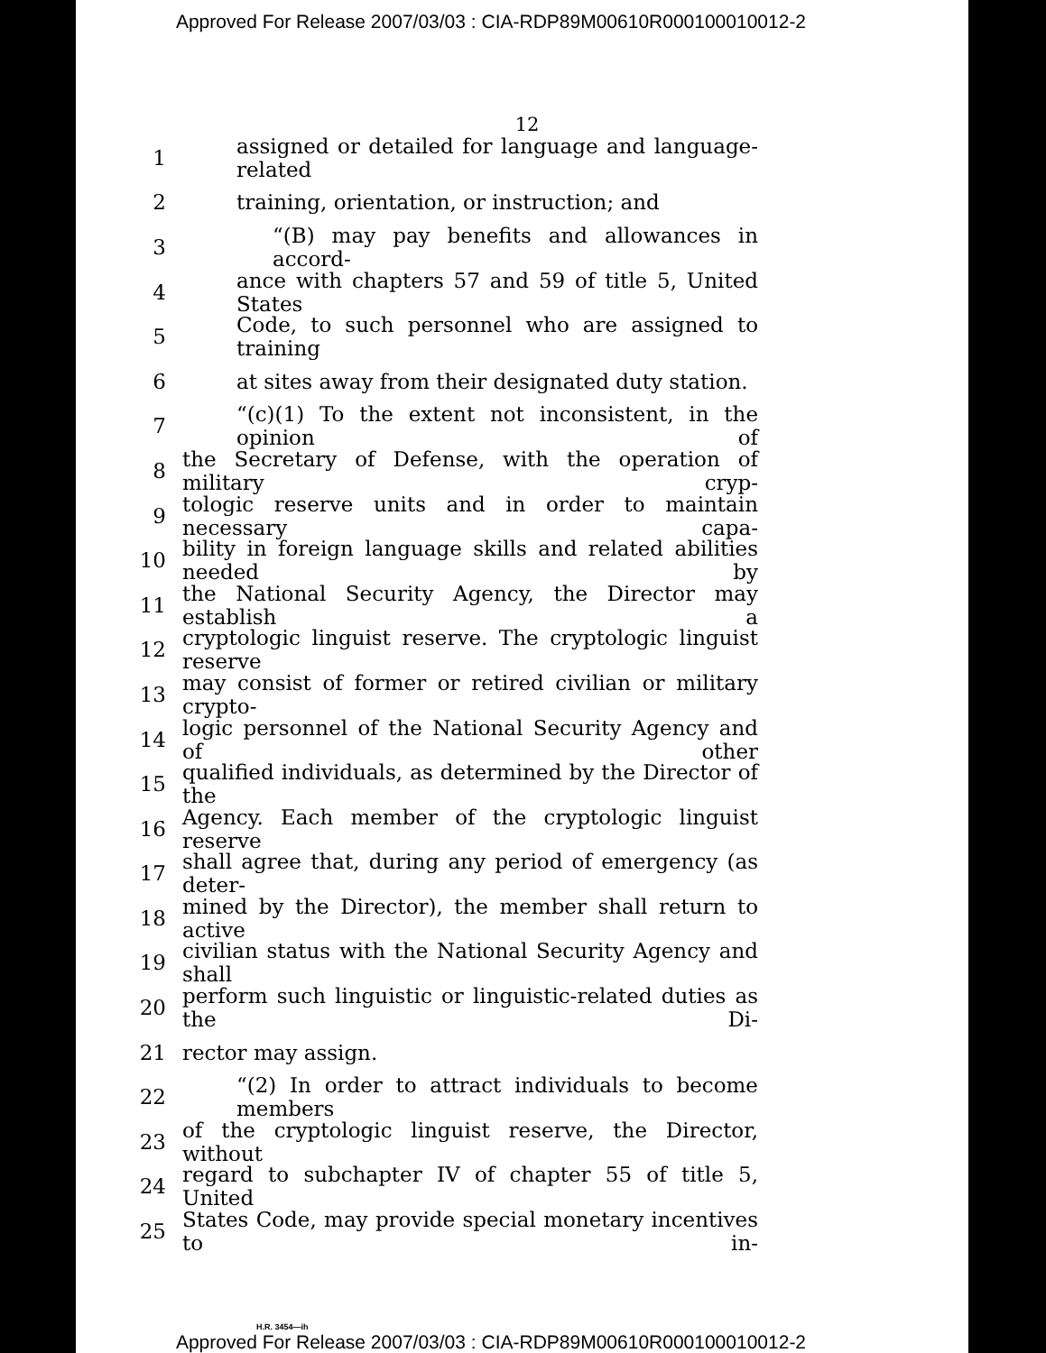Approved For Release 2007/03/03 : CIA-RDP89M00610R000100010012-2
12
1 assigned or detailed for language and language-related
2 training, orientation, or instruction; and
3 “(B) may pay benefits and allowances in accord-
4 ance with chapters 57 and 59 of title 5, United States
5 Code, to such personnel who are assigned to training
6 at sites away from their designated duty station.
7 “(c)(1) To the extent not inconsistent, in the opinion of
8 the Secretary of Defense, with the operation of military cryp-
9 tologic reserve units and in order to maintain necessary capa-
10 bility in foreign language skills and related abilities needed by
11 the National Security Agency, the Director may establish a
12 cryptologic linguist reserve. The cryptologic linguist reserve
13 may consist of former or retired civilian or military crypto-
14 logic personnel of the National Security Agency and of other
15 qualified individuals, as determined by the Director of the
16 Agency. Each member of the cryptologic linguist reserve
17 shall agree that, during any period of emergency (as deter-
18 mined by the Director), the member shall return to active
19 civilian status with the National Security Agency and shall
20 perform such linguistic or linguistic-related duties as the Di-
21 rector may assign.
22 “(2) In order to attract individuals to become members
23 of the cryptologic linguist reserve, the Director, without
24 regard to subchapter IV of chapter 55 of title 5, United
25 States Code, may provide special monetary incentives to in-
H.R. 3454—ih
Approved For Release 2007/03/03 : CIA-RDP89M00610R000100010012-2